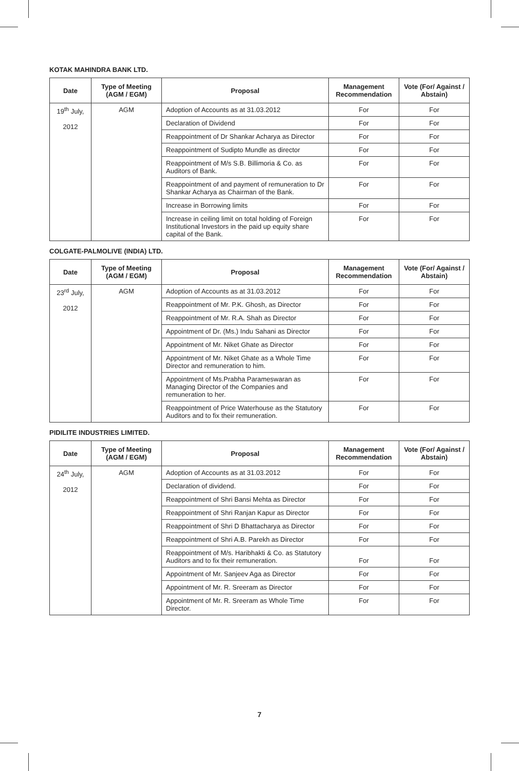KOTAK MAHINDRA BANK LTD.
| Date | Type of Meeting (AGM / EGM) | Proposal | Management Recommendation | Vote (For/ Against / Abstain) |
| --- | --- | --- | --- | --- |
| 19<sup>th</sup> July, 2012 | AGM | Adoption of Accounts as at 31.03.2012 | For | For |
| | | Declaration of Dividend | For | For |
| | | Reappointment of Dr Shankar Acharya as Director | For | For |
| | | Reappointment of Sudipto Mundle as director | For | For |
| | | Reappointment of M/s S.B. Billimoria & Co. as Auditors of Bank. | For | For |
| | | Reappointment of and payment of remuneration to Dr Shankar Acharya as Chairman of the Bank. | For | For |
| | | Increase in Borrowing limits | For | For |
| | | Increase in ceiling limit on total holding of Foreign Institutional Investors in the paid up equity share capital of the Bank. | For | For |
COLGATE-PALMOLIVE (INDIA) LTD.
| Date | Type of Meeting (AGM / EGM) | Proposal | Management Recommendation | Vote (For/ Against / Abstain) |
| --- | --- | --- | --- | --- |
| 23<sup>rd</sup> July, 2012 | AGM | Adoption of Accounts as at 31.03.2012 | For | For |
| | | Reappointment of Mr. P.K. Ghosh, as Director | For | For |
| | | Reappointment of Mr. R.A. Shah as Director | For | For |
| | | Appointment of Dr. (Ms.) Indu Sahani as Director | For | For |
| | | Appointment of Mr. Niket Ghate as Director | For | For |
| | | Appointment of Mr. Niket Ghate as a Whole Time Director and remuneration to him. | For | For |
| | | Appointment of Ms.Prabha Parameswaran as Managing Director of the Companies and remuneration to her. | For | For |
| | | Reappointment of Price Waterhouse as the Statutory Auditors and to fix their remuneration. | For | For |
PIDILITE INDUSTRIES LIMITED.
| Date | Type of Meeting (AGM / EGM) | Proposal | Management Recommendation | Vote (For/ Against / Abstain) |
| --- | --- | --- | --- | --- |
| 24<sup>th</sup> July, 2012 | AGM | Adoption of Accounts as at 31.03.2012 | For | For |
| | | Declaration of dividend. | For | For |
| | | Reappointment of Shri Bansi Mehta as Director | For | For |
| | | Reappointment of Shri Ranjan Kapur as Director | For | For |
| | | Reappointment of Shri D Bhattacharya as Director | For | For |
| | | Reappointment of Shri A.B. Parekh as Director | For | For |
| | | Reappointment of M/s. Haribhakti & Co. as Statutory Auditors and to fix their remuneration. | For | For |
| | | Appointment of Mr. Sanjeev Aga as Director | For | For |
| | | Appointment of Mr. R. Sreeram as Director | For | For |
| | | Appointment of Mr. R. Sreeram as Whole Time Director. | For | For |
7